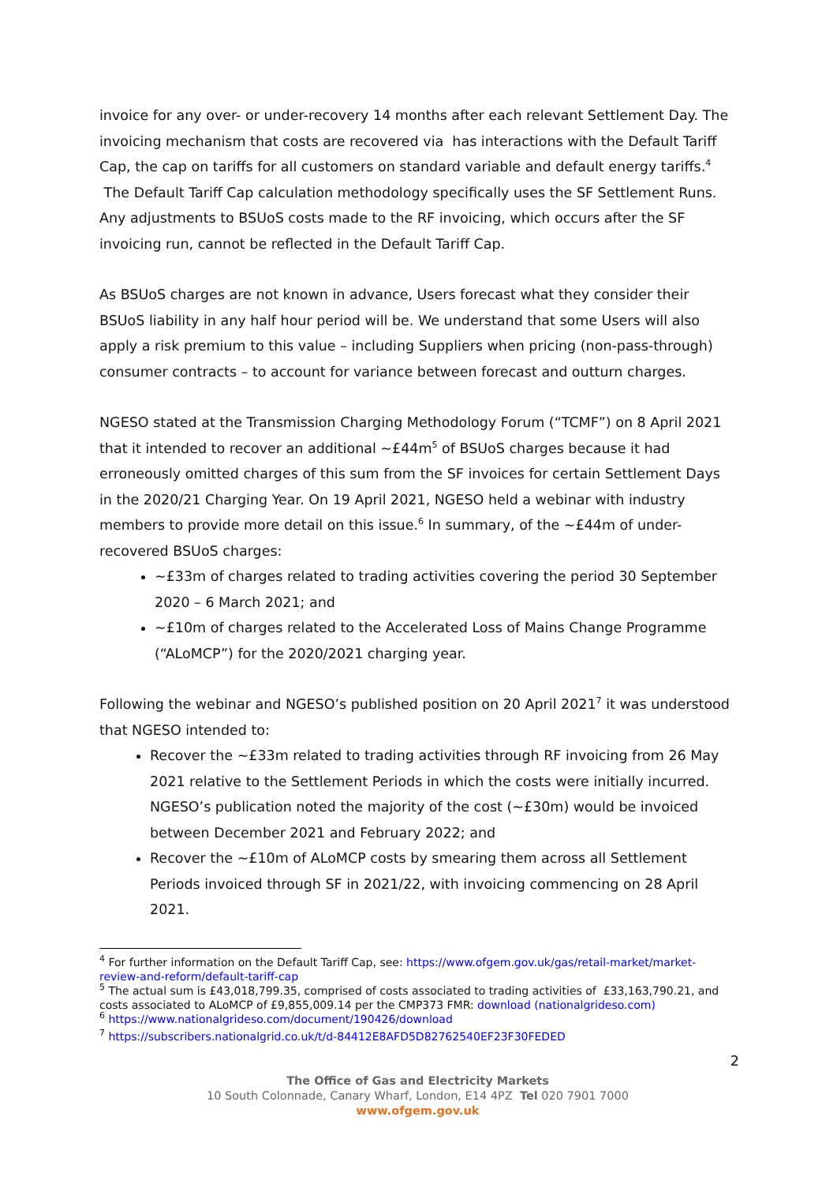invoice for any over- or under-recovery 14 months after each relevant Settlement Day. The invoicing mechanism that costs are recovered via has interactions with the Default Tariff Cap, the cap on tariffs for all customers on standard variable and default energy tariffs.<sup>4</sup> The Default Tariff Cap calculation methodology specifically uses the SF Settlement Runs. Any adjustments to BSUoS costs made to the RF invoicing, which occurs after the SF invoicing run, cannot be reflected in the Default Tariff Cap.
As BSUoS charges are not known in advance, Users forecast what they consider their BSUoS liability in any half hour period will be. We understand that some Users will also apply a risk premium to this value – including Suppliers when pricing (non-pass-through) consumer contracts – to account for variance between forecast and outturn charges.
NGESO stated at the Transmission Charging Methodology Forum (“TCMF”) on 8 April 2021 that it intended to recover an additional ~£44m<sup>5</sup> of BSUoS charges because it had erroneously omitted charges of this sum from the SF invoices for certain Settlement Days in the 2020/21 Charging Year. On 19 April 2021, NGESO held a webinar with industry members to provide more detail on this issue.<sup>6</sup> In summary, of the ~£44m of under-recovered BSUoS charges:
~£33m of charges related to trading activities covering the period 30 September 2020 – 6 March 2021; and
~£10m of charges related to the Accelerated Loss of Mains Change Programme (“ALoMCP”) for the 2020/2021 charging year.
Following the webinar and NGESO’s published position on 20 April 2021<sup>7</sup> it was understood that NGESO intended to:
Recover the ~£33m related to trading activities through RF invoicing from 26 May 2021 relative to the Settlement Periods in which the costs were initially incurred. NGESO’s publication noted the majority of the cost (~£30m) would be invoiced between December 2021 and February 2022; and
Recover the ~£10m of ALoMCP costs by smearing them across all Settlement Periods invoiced through SF in 2021/22, with invoicing commencing on 28 April 2021.
<sup>4</sup> For further information on the Default Tariff Cap, see: https://www.ofgem.gov.uk/gas/retail-market/market-review-and-reform/default-tariff-cap
<sup>5</sup> The actual sum is £43,018,799.35, comprised of costs associated to trading activities of £33,163,790.21, and costs associated to ALoMCP of £9,855,009.14 per the CMP373 FMR: download (nationalgrideso.com)
<sup>6</sup> https://www.nationalgrideso.com/document/190426/download
<sup>7</sup> https://subscribers.nationalgrid.co.uk/t/d-84412E8AFD5D82762540EF23F30FEDED
2
The Office of Gas and Electricity Markets
10 South Colonnade, Canary Wharf, London, E14 4PZ Tel 020 7901 7000
www.ofgem.gov.uk